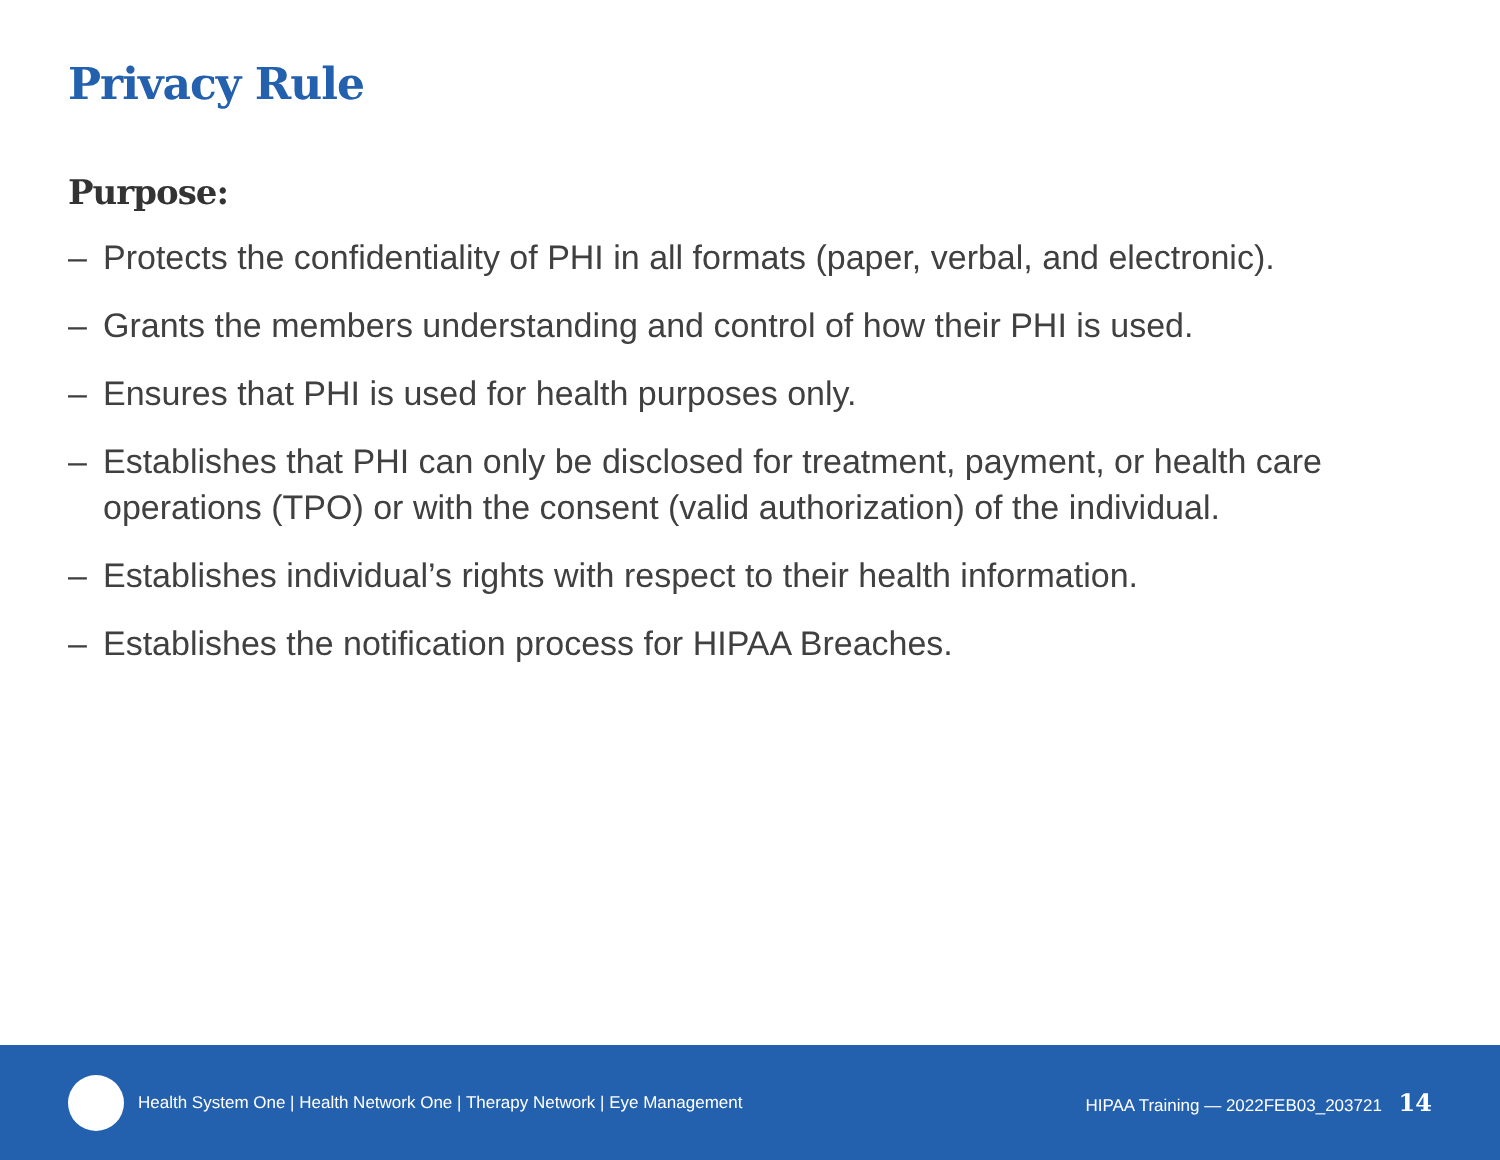Privacy Rule
Purpose:
– Protects the confidentiality of PHI in all formats (paper, verbal, and electronic).
– Grants the members understanding and control of how their PHI is used.
– Ensures that PHI is used for health purposes only.
– Establishes that PHI can only be disclosed for treatment, payment, or health care operations (TPO) or with the consent (valid authorization) of the individual.
– Establishes individual’s rights with respect to their health information.
– Establishes the notification process for HIPAA Breaches.
Health System One | Health Network One | Therapy Network | Eye Management HIPAA Training — 2022FEB03_203721 14